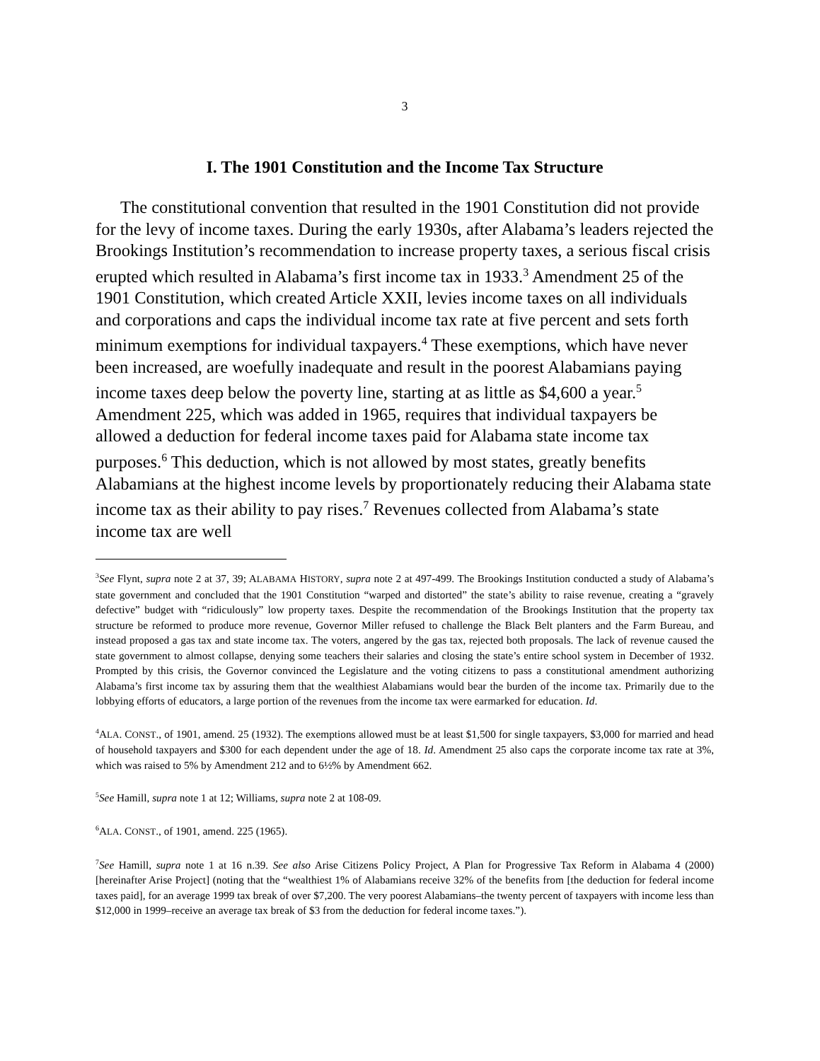3
I. The 1901 Constitution and the Income Tax Structure
The constitutional convention that resulted in the 1901 Constitution did not provide for the levy of income taxes. During the early 1930s, after Alabama’s leaders rejected the Brookings Institution’s recommendation to increase property taxes, a serious fiscal crisis erupted which resulted in Alabama’s first income tax in 1933.<sup>3</sup> Amendment 25 of the 1901 Constitution, which created Article XXII, levies income taxes on all individuals and corporations and caps the individual income tax rate at five percent and sets forth minimum exemptions for individual taxpayers.<sup>4</sup> These exemptions, which have never been increased, are woefully inadequate and result in the poorest Alabamians paying income taxes deep below the poverty line, starting at as little as $4,600 a year.<sup>5</sup> Amendment 225, which was added in 1965, requires that individual taxpayers be allowed a deduction for federal income taxes paid for Alabama state income tax purposes.<sup>6</sup> This deduction, which is not allowed by most states, greatly benefits Alabamians at the highest income levels by proportionately reducing their Alabama state income tax as their ability to pay rises.<sup>7</sup> Revenues collected from Alabama’s state income tax are well
<sup>3</sup> See Flynt, supra note 2 at 37, 39; ALABAMA HISTORY, supra note 2 at 497-499. The Brookings Institution conducted a study of Alabama’s state government and concluded that the 1901 Constitution “warped and distorted” the state’s ability to raise revenue, creating a “gravely defective” budget with “ridiculously” low property taxes. Despite the recommendation of the Brookings Institution that the property tax structure be reformed to produce more revenue, Governor Miller refused to challenge the Black Belt planters and the Farm Bureau, and instead proposed a gas tax and state income tax. The voters, angered by the gas tax, rejected both proposals. The lack of revenue caused the state government to almost collapse, denying some teachers their salaries and closing the state’s entire school system in December of 1932. Prompted by this crisis, the Governor convinced the Legislature and the voting citizens to pass a constitutional amendment authorizing Alabama’s first income tax by assuring them that the wealthiest Alabamians would bear the burden of the income tax. Primarily due to the lobbying efforts of educators, a large portion of the revenues from the income tax were earmarked for education. Id.
<sup>4</sup> ALA. CONST., of 1901, amend. 25 (1932). The exemptions allowed must be at least $1,500 for single taxpayers, $3,000 for married and head of household taxpayers and $300 for each dependent under the age of 18. Id. Amendment 25 also caps the corporate income tax rate at 3%, which was raised to 5% by Amendment 212 and to 6½% by Amendment 662.
<sup>5</sup> See Hamill, supra note 1 at 12; Williams, supra note 2 at 108-09.
<sup>6</sup> ALA. CONST., of 1901, amend. 225 (1965).
<sup>7</sup> See Hamill, supra note 1 at 16 n.39. See also Arise Citizens Policy Project, A Plan for Progressive Tax Reform in Alabama 4 (2000) [hereinafter Arise Project] (noting that the “wealthiest 1% of Alabamians receive 32% of the benefits from [the deduction for federal income taxes paid], for an average 1999 tax break of over $7,200. The very poorest Alabamians–the twenty percent of taxpayers with income less than $12,000 in 1999–receive an average tax break of $3 from the deduction for federal income taxes.”).